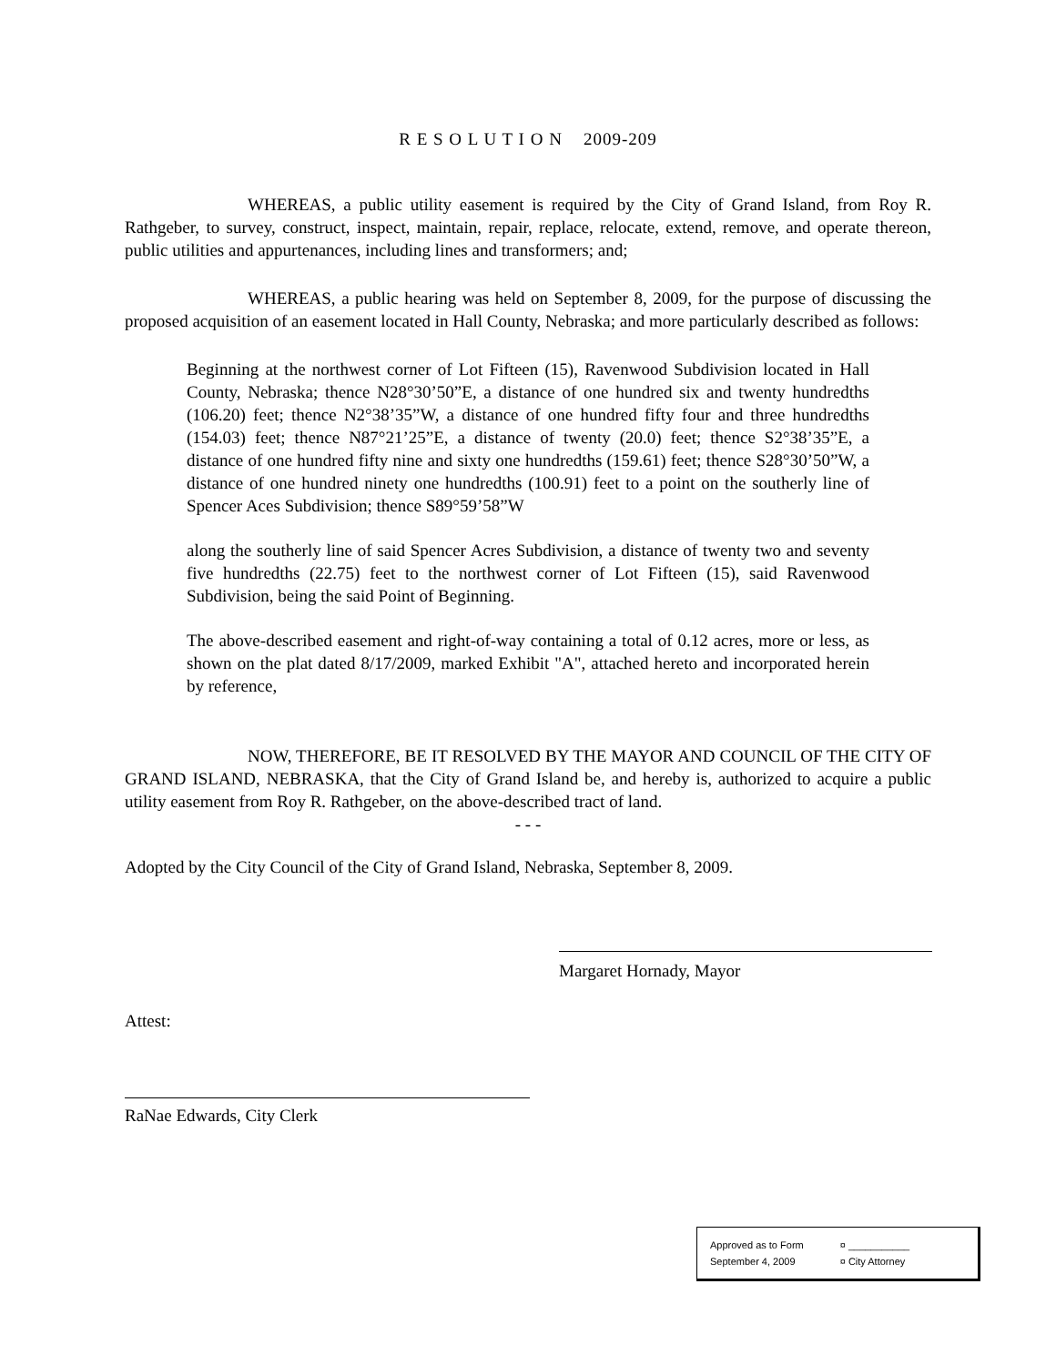R E S O L U T I O N 2009-209
WHEREAS, a public utility easement is required by the City of Grand Island, from Roy R. Rathgeber, to survey, construct, inspect, maintain, repair, replace, relocate, extend, remove, and operate thereon, public utilities and appurtenances, including lines and transformers; and;
WHEREAS, a public hearing was held on September 8, 2009, for the purpose of discussing the proposed acquisition of an easement located in Hall County, Nebraska; and more particularly described as follows:
Beginning at the northwest corner of Lot Fifteen (15), Ravenwood Subdivision located in Hall County, Nebraska; thence N28°30’50”E, a distance of one hundred six and twenty hundredths (106.20) feet; thence N2°38’35”W, a distance of one hundred fifty four and three hundredths (154.03) feet; thence N87°21’25”E, a distance of twenty (20.0) feet; thence S2°38’35”E, a distance of one hundred fifty nine and sixty one hundredths (159.61) feet; thence S28°30’50”W, a distance of one hundred ninety one hundredths (100.91) feet to a point on the southerly line of Spencer Aces Subdivision; thence S89°59’58”W
along the southerly line of said Spencer Acres Subdivision, a distance of twenty two and seventy five hundredths (22.75) feet to the northwest corner of Lot Fifteen (15), said Ravenwood Subdivision, being the said Point of Beginning.
The above-described easement and right-of-way containing a total of 0.12 acres, more or less, as shown on the plat dated 8/17/2009, marked Exhibit "A", attached hereto and incorporated herein by reference,
NOW, THEREFORE, BE IT RESOLVED BY THE MAYOR AND COUNCIL OF THE CITY OF GRAND ISLAND, NEBRASKA, that the City of Grand Island be, and hereby is, authorized to acquire a public utility easement from Roy R. Rathgeber, on the above-described tract of land.
- - -
Adopted by the City Council of the City of Grand Island, Nebraska, September 8, 2009.
Margaret Hornady, Mayor
Attest:
RaNae Edwards, City Clerk
Approved as to Form
September 4, 2009
¤ ___________
¤ City Attorney